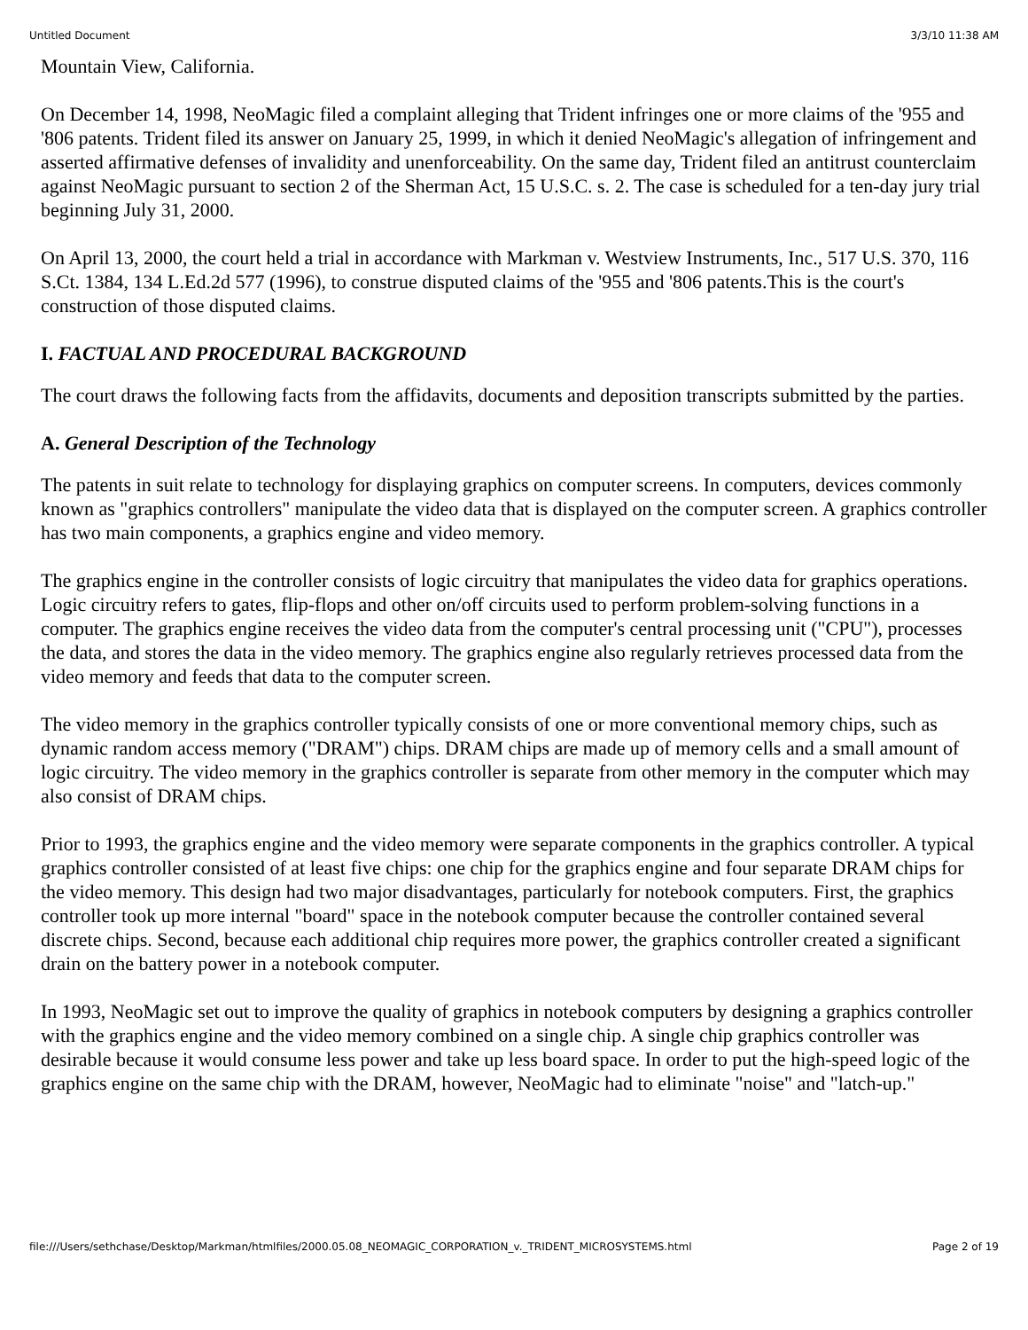Untitled Document 3/3/10 11:38 AM
Mountain View, California.
On December 14, 1998, NeoMagic filed a complaint alleging that Trident infringes one or more claims of the '955 and '806 patents. Trident filed its answer on January 25, 1999, in which it denied NeoMagic's allegation of infringement and asserted affirmative defenses of invalidity and unenforceability. On the same day, Trident filed an antitrust counterclaim against NeoMagic pursuant to section 2 of the Sherman Act, 15 U.S.C. s. 2. The case is scheduled for a ten-day jury trial beginning July 31, 2000.
On April 13, 2000, the court held a trial in accordance with Markman v. Westview Instruments, Inc., 517 U.S. 370, 116 S.Ct. 1384, 134 L.Ed.2d 577 (1996), to construe disputed claims of the '955 and '806 patents.This is the court's construction of those disputed claims.
I. FACTUAL AND PROCEDURAL BACKGROUND
The court draws the following facts from the affidavits, documents and deposition transcripts submitted by the parties.
A. General Description of the Technology
The patents in suit relate to technology for displaying graphics on computer screens. In computers, devices commonly known as "graphics controllers" manipulate the video data that is displayed on the computer screen. A graphics controller has two main components, a graphics engine and video memory.
The graphics engine in the controller consists of logic circuitry that manipulates the video data for graphics operations. Logic circuitry refers to gates, flip-flops and other on/off circuits used to perform problem-solving functions in a computer. The graphics engine receives the video data from the computer's central processing unit ("CPU"), processes the data, and stores the data in the video memory. The graphics engine also regularly retrieves processed data from the video memory and feeds that data to the computer screen.
The video memory in the graphics controller typically consists of one or more conventional memory chips, such as dynamic random access memory ("DRAM") chips. DRAM chips are made up of memory cells and a small amount of logic circuitry. The video memory in the graphics controller is separate from other memory in the computer which may also consist of DRAM chips.
Prior to 1993, the graphics engine and the video memory were separate components in the graphics controller. A typical graphics controller consisted of at least five chips: one chip for the graphics engine and four separate DRAM chips for the video memory. This design had two major disadvantages, particularly for notebook computers. First, the graphics controller took up more internal "board" space in the notebook computer because the controller contained several discrete chips. Second, because each additional chip requires more power, the graphics controller created a significant drain on the battery power in a notebook computer.
In 1993, NeoMagic set out to improve the quality of graphics in notebook computers by designing a graphics controller with the graphics engine and the video memory combined on a single chip. A single chip graphics controller was desirable because it would consume less power and take up less board space. In order to put the high-speed logic of the graphics engine on the same chip with the DRAM, however, NeoMagic had to eliminate "noise" and "latch-up."
file:///Users/sethchase/Desktop/Markman/htmlfiles/2000.05.08_NEOMAGIC_CORPORATION_v._TRIDENT_MICROSYSTEMS.html Page 2 of 19